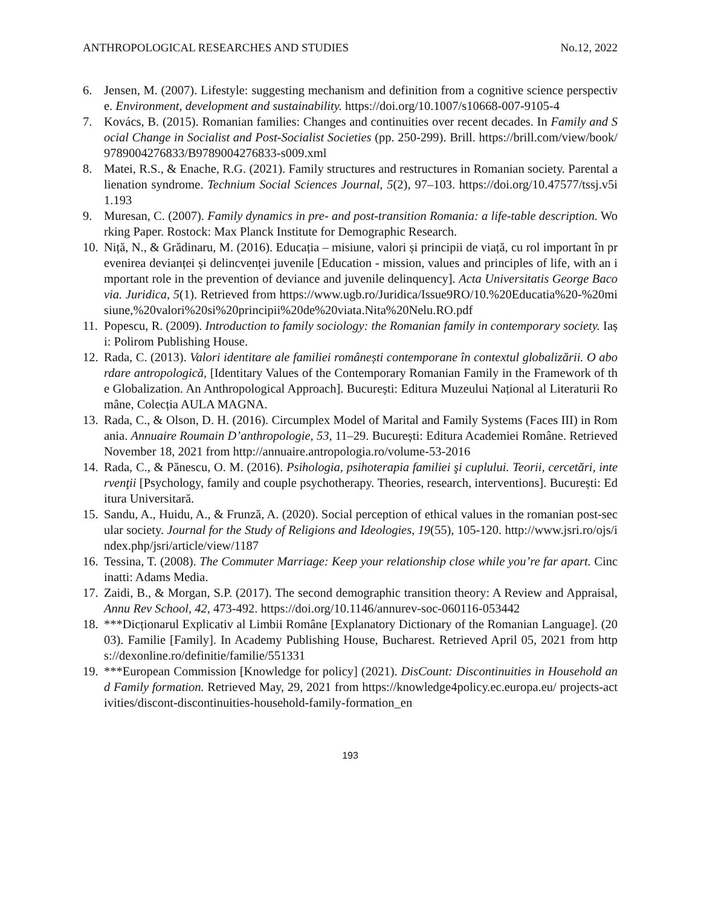ANTHROPOLOGICAL RESEARCHES AND STUDIES No.12, 2022
6. Jensen, M. (2007). Lifestyle: suggesting mechanism and definition from a cognitive science perspective. Environment, development and sustainability. https://doi.org/10.1007/s10668-007-9105-4
7. Kovács, B. (2015). Romanian families: Changes and continuities over recent decades. In Family and Social Change in Socialist and Post-Socialist Societies (pp. 250-299). Brill. https://brill.com/view/book/9789004276833/B9789004276833-s009.xml
8. Matei, R.S., & Enache, R.G. (2021). Family structures and restructures in Romanian society. Parental alienation syndrome. Technium Social Sciences Journal, 5(2), 97–103. https://doi.org/10.47577/tssj.v5i1.193
9. Muresan, C. (2007). Family dynamics in pre- and post-transition Romania: a life-table description. Working Paper. Rostock: Max Planck Institute for Demographic Research.
10. Niță, N., & Grădinaru, M. (2016). Educația – misiune, valori și principii de viață, cu rol important în prevenirea devianței și delincvenței juvenile [Education - mission, values and principles of life, with an important role in the prevention of deviance and juvenile delinquency]. Acta Universitatis George Bacovia. Juridica, 5(1). Retrieved from https://www.ugb.ro/Juridica/Issue9RO/10.%20Educatia%20-%20misiune,%20valori%20si%20principii%20de%20viata.Nita%20Nelu.RO.pdf
11. Popescu, R. (2009). Introduction to family sociology: the Romanian family in contemporary society. Iași: Polirom Publishing House.
12. Rada, C. (2013). Valori identitare ale familiei românești contemporane în contextul globalizării. O abordare antropologică, [Identitary Values of the Contemporary Romanian Family in the Framework of the Globalization. An Anthropological Approach]. București: Editura Muzeului Național al Literaturii Române, Colecția AULA MAGNA.
13. Rada, C., & Olson, D. H. (2016). Circumplex Model of Marital and Family Systems (Faces III) in Romania. Annuaire Roumain D’anthropologie, 53, 11–29. București: Editura Academiei Române. Retrieved November 18, 2021 from http://annuaire.antropologia.ro/volume-53-2016
14. Rada, C., & Pănescu, O. M. (2016). Psihologia, psihoterapia familiei şi cuplului. Teorii, cercetări, intervenţii [Psychology, family and couple psychotherapy. Theories, research, interventions]. București: Editura Universitară.
15. Sandu, A., Huidu, A., & Frunză, A. (2020). Social perception of ethical values in the romanian post-secular society. Journal for the Study of Religions and Ideologies, 19(55), 105-120. http://www.jsri.ro/ojs/index.php/jsri/article/view/1187
16. Tessina, T. (2008). The Commuter Marriage: Keep your relationship close while you’re far apart. Cincinatti: Adams Media.
17. Zaidi, B., & Morgan, S.P. (2017). The second demographic transition theory: A Review and Appraisal, Annu Rev School, 42, 473-492. https://doi.org/10.1146/annurev-soc-060116-053442
18. ***Dicționarul Explicativ al Limbii Române [Explanatory Dictionary of the Romanian Language]. (2003). Familie [Family]. In Academy Publishing House, Bucharest. Retrieved April 05, 2021 from https://dexonline.ro/definitie/familie/551331
19. ***European Commission [Knowledge for policy] (2021). DisCount: Discontinuities in Household and Family formation. Retrieved May, 29, 2021 from https://knowledge4policy.ec.europa.eu/ projects-activities/discont-discontinuities-household-family-formation_en
193